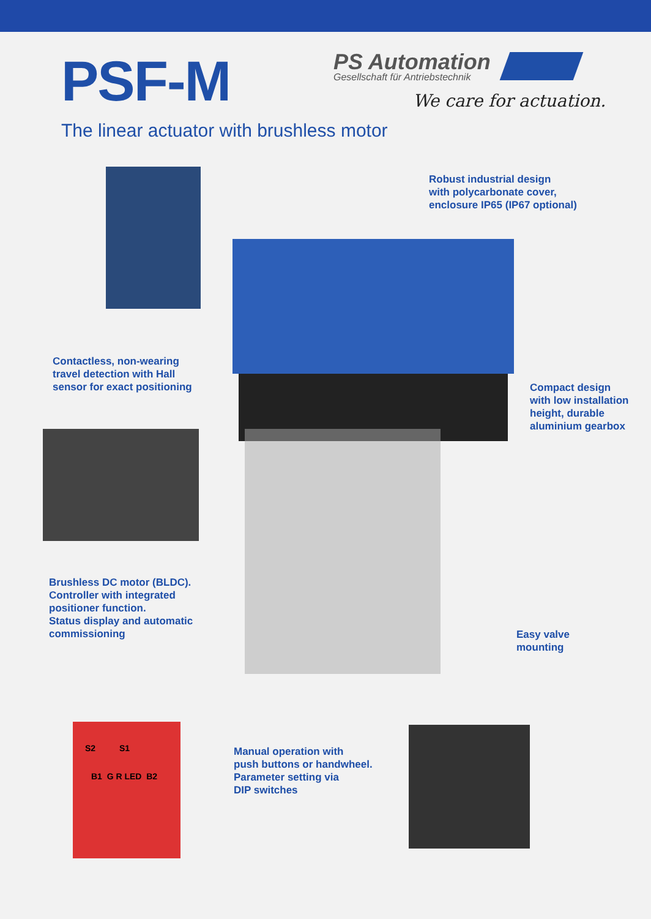PSF-M PS Automation
Gesellschaft für Antriebstechnik
We care for actuation.
The linear actuator with brushless motor
Robust industrial design
with polycarbonate cover,
enclosure IP65 (IP67 optional)
Contactless, non-wearing
travel detection with Hall
sensor for exact positioning
Compact design
with low installation
height, durable
aluminium gearbox
Brushless DC motor (BLDC).
Controller with integrated
positioner function.
Status display and automatic
commissioning
Easy valve
mounting
S2 S1
B1 G R LED B2
Manual operation with
push buttons or handwheel.
Parameter setting via
DIP switches